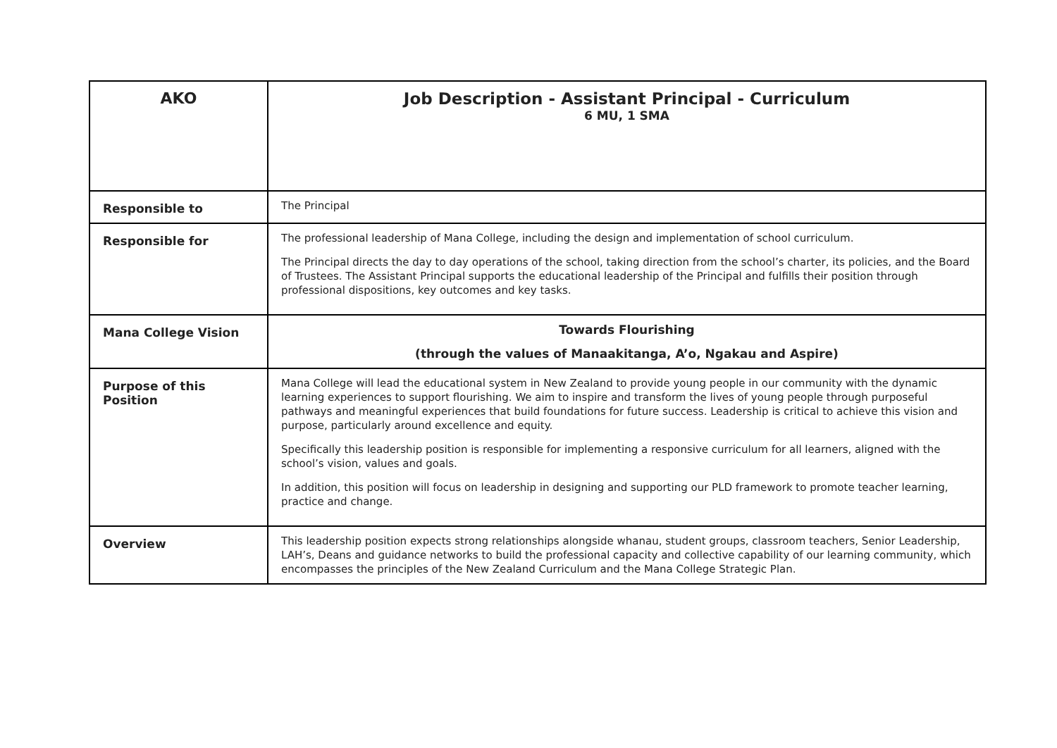| AKO | Job Description - Assistant Principal - Curriculum 6 MU, 1 SMA |
| Responsible to | The Principal |
| Responsible for | The professional leadership of Mana College, including the design and implementation of school curriculum. The Principal directs the day to day operations of the school, taking direction from the school’s charter, its policies, and the Board of Trustees. The Assistant Principal supports the educational leadership of the Principal and fulfills their position through professional dispositions, key outcomes and key tasks. |
| Mana College Vision | Towards Flourishing (through the values of Manaakitanga, A’o, Ngakau and Aspire) |
| Purpose of this Position | Mana College will lead the educational system in New Zealand to provide young people in our community with the dynamic learning experiences to support flourishing. We aim to inspire and transform the lives of young people through purposeful pathways and meaningful experiences that build foundations for future success. Leadership is critical to achieve this vision and purpose, particularly around excellence and equity. Specifically this leadership position is responsible for implementing a responsive curriculum for all learners, aligned with the school’s vision, values and goals. In addition, this position will focus on leadership in designing and supporting our PLD framework to promote teacher learning, practice and change. |
| Overview | This leadership position expects strong relationships alongside whanau, student groups, classroom teachers, Senior Leadership, LAH’s, Deans and guidance networks to build the professional capacity and collective capability of our learning community, which encompasses the principles of the New Zealand Curriculum and the Mana College Strategic Plan. |